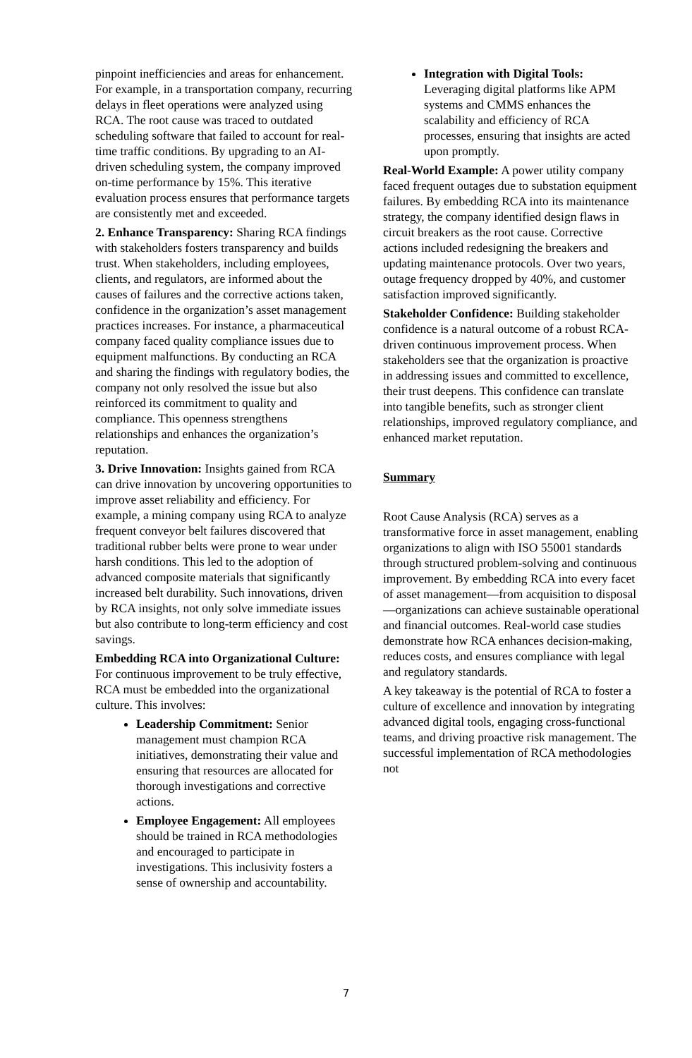pinpoint inefficiencies and areas for enhancement. For example, in a transportation company, recurring delays in fleet operations were analyzed using RCA. The root cause was traced to outdated scheduling software that failed to account for real-time traffic conditions. By upgrading to an AI-driven scheduling system, the company improved on-time performance by 15%. This iterative evaluation process ensures that performance targets are consistently met and exceeded.
2. Enhance Transparency: Sharing RCA findings with stakeholders fosters transparency and builds trust. When stakeholders, including employees, clients, and regulators, are informed about the causes of failures and the corrective actions taken, confidence in the organization’s asset management practices increases. For instance, a pharmaceutical company faced quality compliance issues due to equipment malfunctions. By conducting an RCA and sharing the findings with regulatory bodies, the company not only resolved the issue but also reinforced its commitment to quality and compliance. This openness strengthens relationships and enhances the organization’s reputation.
3. Drive Innovation: Insights gained from RCA can drive innovation by uncovering opportunities to improve asset reliability and efficiency. For example, a mining company using RCA to analyze frequent conveyor belt failures discovered that traditional rubber belts were prone to wear under harsh conditions. This led to the adoption of advanced composite materials that significantly increased belt durability. Such innovations, driven by RCA insights, not only solve immediate issues but also contribute to long-term efficiency and cost savings.
Embedding RCA into Organizational Culture: For continuous improvement to be truly effective, RCA must be embedded into the organizational culture. This involves:
Leadership Commitment: Senior management must champion RCA initiatives, demonstrating their value and ensuring that resources are allocated for thorough investigations and corrective actions.
Employee Engagement: All employees should be trained in RCA methodologies and encouraged to participate in investigations. This inclusivity fosters a sense of ownership and accountability.
Integration with Digital Tools: Leveraging digital platforms like APM systems and CMMS enhances the scalability and efficiency of RCA processes, ensuring that insights are acted upon promptly.
Real-World Example: A power utility company faced frequent outages due to substation equipment failures. By embedding RCA into its maintenance strategy, the company identified design flaws in circuit breakers as the root cause. Corrective actions included redesigning the breakers and updating maintenance protocols. Over two years, outage frequency dropped by 40%, and customer satisfaction improved significantly.
Stakeholder Confidence: Building stakeholder confidence is a natural outcome of a robust RCA-driven continuous improvement process. When stakeholders see that the organization is proactive in addressing issues and committed to excellence, their trust deepens. This confidence can translate into tangible benefits, such as stronger client relationships, improved regulatory compliance, and enhanced market reputation.
Summary
Root Cause Analysis (RCA) serves as a transformative force in asset management, enabling organizations to align with ISO 55001 standards through structured problem-solving and continuous improvement. By embedding RCA into every facet of asset management—from acquisition to disposal—organizations can achieve sustainable operational and financial outcomes. Real-world case studies demonstrate how RCA enhances decision-making, reduces costs, and ensures compliance with legal and regulatory standards.
A key takeaway is the potential of RCA to foster a culture of excellence and innovation by integrating advanced digital tools, engaging cross-functional teams, and driving proactive risk management. The successful implementation of RCA methodologies not
7